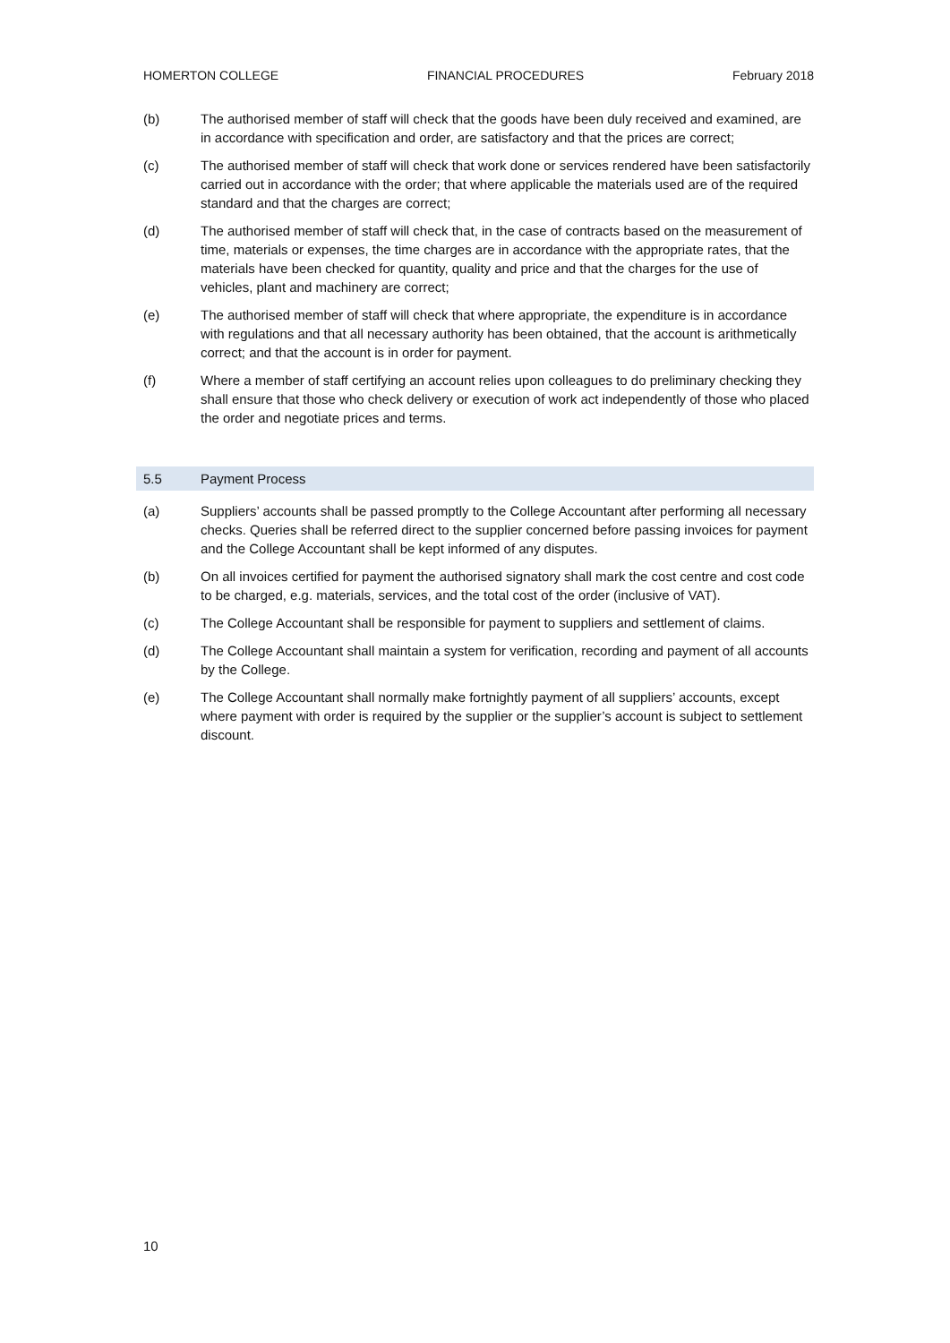HOMERTON COLLEGE FINANCIAL PROCEDURES February 2018
(b) The authorised member of staff will check that the goods have been duly received and examined, are in accordance with specification and order, are satisfactory and that the prices are correct;
(c) The authorised member of staff will check that work done or services rendered have been satisfactorily carried out in accordance with the order; that where applicable the materials used are of the required standard and that the charges are correct;
(d) The authorised member of staff will check that, in the case of contracts based on the measurement of time, materials or expenses, the time charges are in accordance with the appropriate rates, that the materials have been checked for quantity, quality and price and that the charges for the use of vehicles, plant and machinery are correct;
(e) The authorised member of staff will check that where appropriate, the expenditure is in accordance with regulations and that all necessary authority has been obtained, that the account is arithmetically correct; and that the account is in order for payment.
(f) Where a member of staff certifying an account relies upon colleagues to do preliminary checking they shall ensure that those who check delivery or execution of work act independently of those who placed the order and negotiate prices and terms.
5.5 Payment Process
(a) Suppliers’ accounts shall be passed promptly to the College Accountant after performing all necessary checks. Queries shall be referred direct to the supplier concerned before passing invoices for payment and the College Accountant shall be kept informed of any disputes.
(b) On all invoices certified for payment the authorised signatory shall mark the cost centre and cost code to be charged, e.g. materials, services, and the total cost of the order (inclusive of VAT).
(c) The College Accountant shall be responsible for payment to suppliers and settlement of claims.
(d) The College Accountant shall maintain a system for verification, recording and payment of all accounts by the College.
(e) The College Accountant shall normally make fortnightly payment of all suppliers’ accounts, except where payment with order is required by the supplier or the supplier’s account is subject to settlement discount.
10